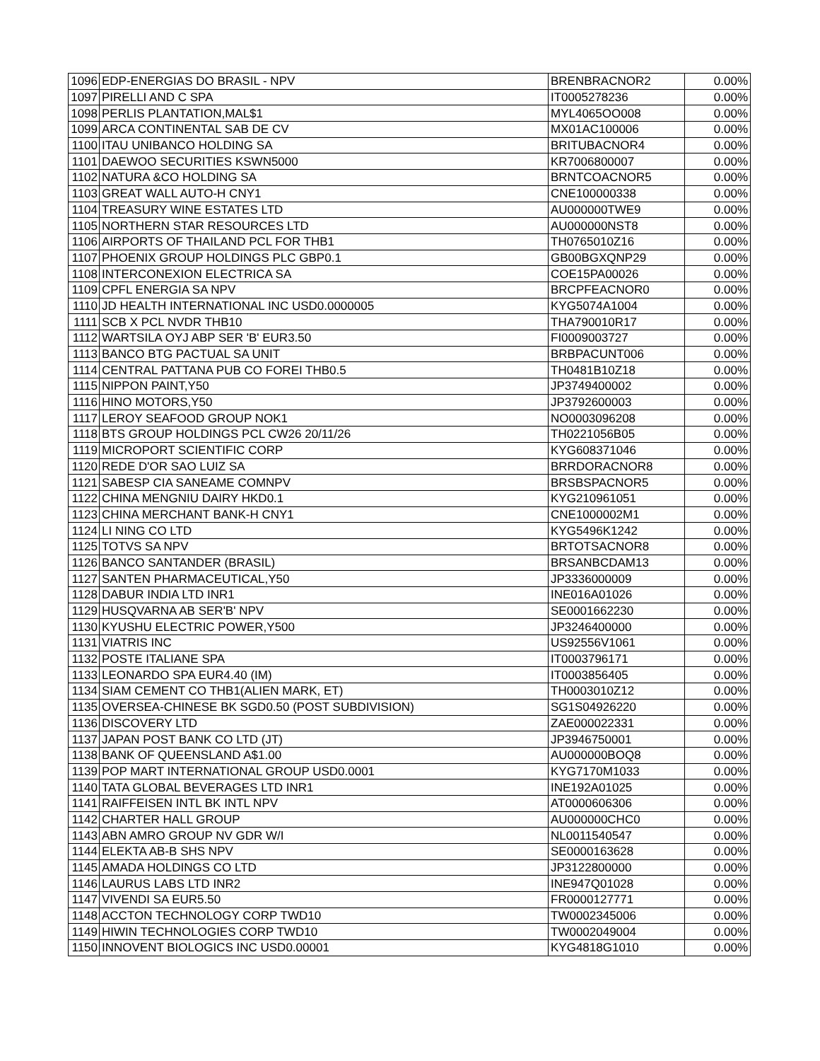| 1096 | EDP-ENERGIAS DO BRASIL - NPV | BRENBRACNOR2 | 0.00% |
| 1097 | PIRELLI AND C SPA | IT0005278236 | 0.00% |
| 1098 | PERLIS PLANTATION,MAL$1 | MYL4065OO008 | 0.00% |
| 1099 | ARCA CONTINENTAL SAB DE CV | MX01AC100006 | 0.00% |
| 1100 | ITAU UNIBANCO HOLDING SA | BRITUBACNOR4 | 0.00% |
| 1101 | DAEWOO SECURITIES KSWN5000 | KR7006800007 | 0.00% |
| 1102 | NATURA &CO HOLDING SA | BRNTCOACNOR5 | 0.00% |
| 1103 | GREAT WALL AUTO-H CNY1 | CNE100000338 | 0.00% |
| 1104 | TREASURY WINE ESTATES LTD | AU000000TWE9 | 0.00% |
| 1105 | NORTHERN STAR RESOURCES LTD | AU000000NST8 | 0.00% |
| 1106 | AIRPORTS OF THAILAND PCL FOR THB1 | TH0765010Z16 | 0.00% |
| 1107 | PHOENIX GROUP HOLDINGS PLC GBP0.1 | GB00BGXQNP29 | 0.00% |
| 1108 | INTERCONEXION ELECTRICA SA | COE15PA00026 | 0.00% |
| 1109 | CPFL ENERGIA SA NPV | BRCPFEACNOR0 | 0.00% |
| 1110 | JD HEALTH INTERNATIONAL INC USD0.0000005 | KYG5074A1004 | 0.00% |
| 1111 | SCB X PCL NVDR THB10 | THA790010R17 | 0.00% |
| 1112 | WARTSILA OYJ ABP SER 'B' EUR3.50 | FI0009003727 | 0.00% |
| 1113 | BANCO BTG PACTUAL SA UNIT | BRBPACUNT006 | 0.00% |
| 1114 | CENTRAL PATTANA PUB CO FOREI THB0.5 | TH0481B10Z18 | 0.00% |
| 1115 | NIPPON PAINT,Y50 | JP3749400002 | 0.00% |
| 1116 | HINO MOTORS,Y50 | JP3792600003 | 0.00% |
| 1117 | LEROY SEAFOOD GROUP NOK1 | NO0003096208 | 0.00% |
| 1118 | BTS GROUP HOLDINGS PCL CW26 20/11/26 | TH0221056B05 | 0.00% |
| 1119 | MICROPORT SCIENTIFIC CORP | KYG608371046 | 0.00% |
| 1120 | REDE D'OR SAO LUIZ SA | BRRDORACNOR8 | 0.00% |
| 1121 | SABESP CIA SANEAME COMNPV | BRSBSPACNOR5 | 0.00% |
| 1122 | CHINA MENGNIU DAIRY HKD0.1 | KYG210961051 | 0.00% |
| 1123 | CHINA MERCHANT BANK-H CNY1 | CNE1000002M1 | 0.00% |
| 1124 | LI NING CO LTD | KYG5496K1242 | 0.00% |
| 1125 | TOTVS SA NPV | BRTOTSACNOR8 | 0.00% |
| 1126 | BANCO SANTANDER (BRASIL) | BRSANBCDAM13 | 0.00% |
| 1127 | SANTEN PHARMACEUTICAL,Y50 | JP3336000009 | 0.00% |
| 1128 | DABUR INDIA LTD INR1 | INE016A01026 | 0.00% |
| 1129 | HUSQVARNA AB SER'B' NPV | SE0001662230 | 0.00% |
| 1130 | KYUSHU ELECTRIC POWER,Y500 | JP3246400000 | 0.00% |
| 1131 | VIATRIS INC | US92556V1061 | 0.00% |
| 1132 | POSTE ITALIANE SPA | IT0003796171 | 0.00% |
| 1133 | LEONARDO SPA EUR4.40 (IM) | IT0003856405 | 0.00% |
| 1134 | SIAM CEMENT CO THB1(ALIEN MARK, ET) | TH0003010Z12 | 0.00% |
| 1135 | OVERSEA-CHINESE BK SGD0.50 (POST SUBDIVISION) | SG1S04926220 | 0.00% |
| 1136 | DISCOVERY LTD | ZAE000022331 | 0.00% |
| 1137 | JAPAN POST BANK CO LTD (JT) | JP3946750001 | 0.00% |
| 1138 | BANK OF QUEENSLAND A$1.00 | AU000000BOQ8 | 0.00% |
| 1139 | POP MART INTERNATIONAL GROUP USD0.0001 | KYG7170M1033 | 0.00% |
| 1140 | TATA GLOBAL BEVERAGES LTD INR1 | INE192A01025 | 0.00% |
| 1141 | RAIFFEISEN INTL BK INTL NPV | AT0000606306 | 0.00% |
| 1142 | CHARTER HALL GROUP | AU000000CHC0 | 0.00% |
| 1143 | ABN AMRO GROUP NV GDR W/I | NL0011540547 | 0.00% |
| 1144 | ELEKTA AB-B SHS NPV | SE0000163628 | 0.00% |
| 1145 | AMADA HOLDINGS CO LTD | JP3122800000 | 0.00% |
| 1146 | LAURUS LABS LTD INR2 | INE947Q01028 | 0.00% |
| 1147 | VIVENDI SA EUR5.50 | FR0000127771 | 0.00% |
| 1148 | ACCTON TECHNOLOGY CORP TWD10 | TW0002345006 | 0.00% |
| 1149 | HIWIN TECHNOLOGIES CORP TWD10 | TW0002049004 | 0.00% |
| 1150 | INNOVENT BIOLOGICS INC USD0.00001 | KYG4818G1010 | 0.00% |